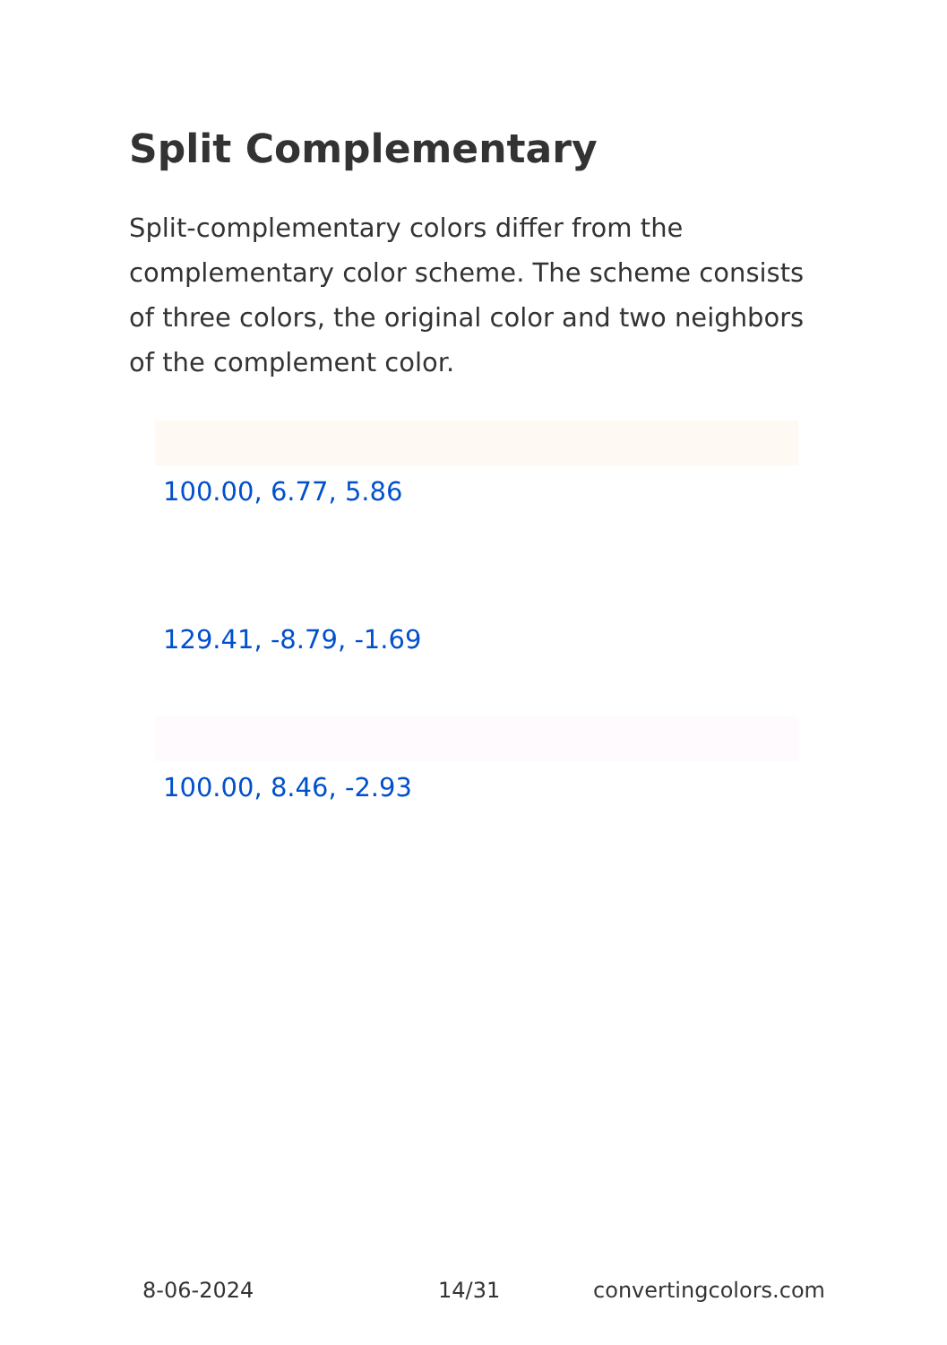Split Complementary
Split-complementary colors differ from the complementary color scheme. The scheme consists of three colors, the original color and two neighbors of the complement color.
100.00, 6.77, 5.86
129.41, -8.79, -1.69
100.00, 8.46, -2.93
8-06-2024 14/31 convertingcolors.com